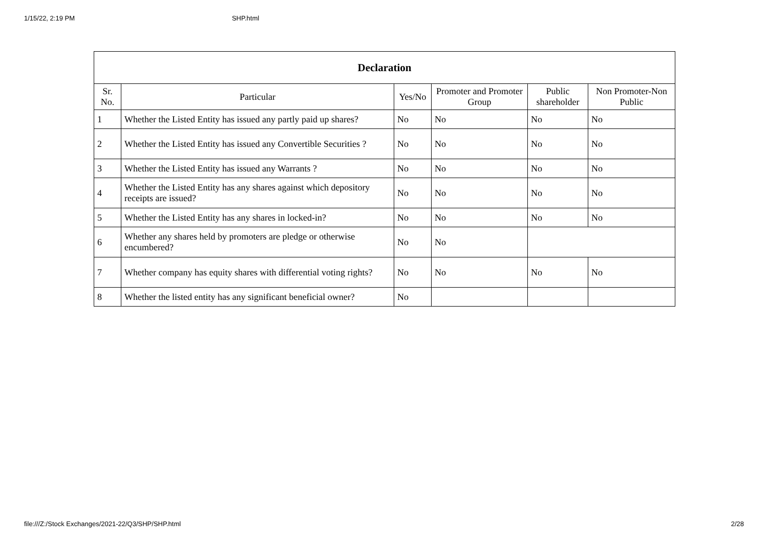1/15/22, 2:19 PM SHP.html
| Declaration | | | | | |
| --- | --- | --- | --- | --- | --- |
| Sr. No. | Particular | Yes/No | Promoter and Promoter Group | Public shareholder | Non Promoter-Non Public |
| 1 | Whether the Listed Entity has issued any partly paid up shares? | No | No | No | No |
| 2 | Whether the Listed Entity has issued any Convertible Securities ? | No | No | No | No |
| 3 | Whether the Listed Entity has issued any Warrants ? | No | No | No | No |
| 4 | Whether the Listed Entity has any shares against which depository receipts are issued? | No | No | No | No |
| 5 | Whether the Listed Entity has any shares in locked-in? | No | No | No | No |
| 6 | Whether any shares held by promoters are pledge or otherwise encumbered? | No | No | | |
| 7 | Whether company has equity shares with differential voting rights? | No | No | No | No |
| 8 | Whether the listed entity has any significant beneficial owner? | No | | | |
file:///Z:/Stock Exchanges/2021-22/Q3/SHP/SHP.html 2/28